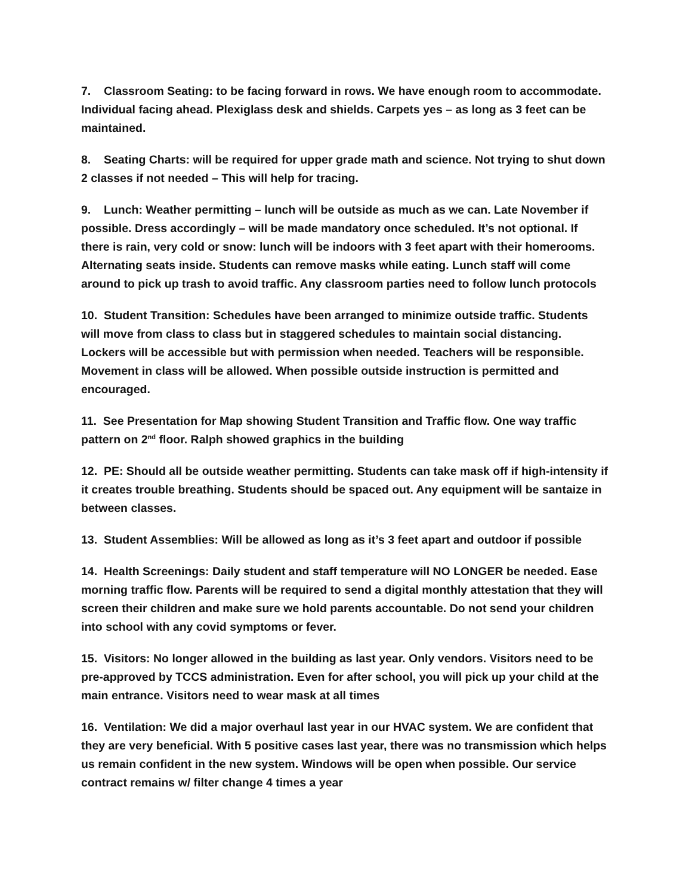7. Classroom Seating: to be facing forward in rows. We have enough room to accommodate. Individual facing ahead. Plexiglass desk and shields. Carpets yes – as long as 3 feet can be maintained.
8. Seating Charts: will be required for upper grade math and science. Not trying to shut down 2 classes if not needed – This will help for tracing.
9. Lunch: Weather permitting – lunch will be outside as much as we can. Late November if possible. Dress accordingly – will be made mandatory once scheduled. It’s not optional. If there is rain, very cold or snow: lunch will be indoors with 3 feet apart with their homerooms. Alternating seats inside. Students can remove masks while eating. Lunch staff will come around to pick up trash to avoid traffic. Any classroom parties need to follow lunch protocols
10. Student Transition: Schedules have been arranged to minimize outside traffic. Students will move from class to class but in staggered schedules to maintain social distancing. Lockers will be accessible but with permission when needed. Teachers will be responsible. Movement in class will be allowed. When possible outside instruction is permitted and encouraged.
11. See Presentation for Map showing Student Transition and Traffic flow. One way traffic pattern on 2<sup>nd</sup> floor. Ralph showed graphics in the building
12. PE: Should all be outside weather permitting. Students can take mask off if high-intensity if it creates trouble breathing. Students should be spaced out. Any equipment will be santaize in between classes.
13. Student Assemblies: Will be allowed as long as it’s 3 feet apart and outdoor if possible
14. Health Screenings: Daily student and staff temperature will NO LONGER be needed. Ease morning traffic flow. Parents will be required to send a digital monthly attestation that they will screen their children and make sure we hold parents accountable. Do not send your children into school with any covid symptoms or fever.
15. Visitors: No longer allowed in the building as last year. Only vendors. Visitors need to be pre-approved by TCCS administration. Even for after school, you will pick up your child at the main entrance. Visitors need to wear mask at all times
16. Ventilation: We did a major overhaul last year in our HVAC system. We are confident that they are very beneficial. With 5 positive cases last year, there was no transmission which helps us remain confident in the new system. Windows will be open when possible. Our service contract remains w/ filter change 4 times a year